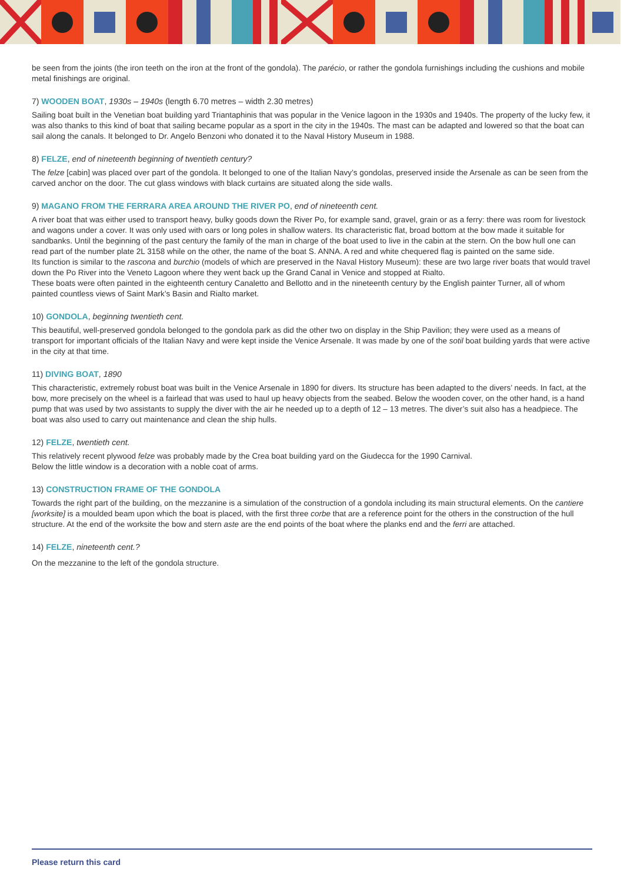be seen from the joints (the iron teeth on the iron at the front of the gondola). The parécio, or rather the gondola furnishings including the cushions and mobile metal finishings are original.
7) WOODEN BOAT, 1930s – 1940s (length 6.70 metres – width 2.30 metres)
Sailing boat built in the Venetian boat building yard Triantaphinis that was popular in the Venice lagoon in the 1930s and 1940s. The property of the lucky few, it was also thanks to this kind of boat that sailing became popular as a sport in the city in the 1940s. The mast can be adapted and lowered so that the boat can sail along the canals. It belonged to Dr. Angelo Benzoni who donated it to the Naval History Museum in 1988.
8) FELZE, end of nineteenth beginning of twentieth century?
The felze [cabin] was placed over part of the gondola. It belonged to one of the Italian Navy’s gondolas, preserved inside the Arsenale as can be seen from the carved anchor on the door. The cut glass windows with black curtains are situated along the side walls.
9) MAGANO FROM THE FERRARA AREA AROUND THE RIVER PO, end of nineteenth cent.
A river boat that was either used to transport heavy, bulky goods down the River Po, for example sand, gravel, grain or as a ferry: there was room for livestock and wagons under a cover. It was only used with oars or long poles in shallow waters. Its characteristic flat, broad bottom at the bow made it suitable for sandbanks. Until the beginning of the past century the family of the man in charge of the boat used to live in the cabin at the stern. On the bow hull one can read part of the number plate 2L 3158 while on the other, the name of the boat S. ANNA. A red and white chequered flag is painted on the same side.
Its function is similar to the rascona and burchio (models of which are preserved in the Naval History Museum): these are two large river boats that would travel down the Po River into the Veneto Lagoon where they went back up the Grand Canal in Venice and stopped at Rialto.
These boats were often painted in the eighteenth century Canaletto and Bellotto and in the nineteenth century by the English painter Turner, all of whom painted countless views of Saint Mark’s Basin and Rialto market.
10) GONDOLA, beginning twentieth cent.
This beautiful, well-preserved gondola belonged to the gondola park as did the other two on display in the Ship Pavilion; they were used as a means of transport for important officials of the Italian Navy and were kept inside the Venice Arsenale. It was made by one of the sotil boat building yards that were active in the city at that time.
11) DIVING BOAT, 1890
This characteristic, extremely robust boat was built in the Venice Arsenale in 1890 for divers. Its structure has been adapted to the divers’ needs. In fact, at the bow, more precisely on the wheel is a fairlead that was used to haul up heavy objects from the seabed. Below the wooden cover, on the other hand, is a hand pump that was used by two assistants to supply the diver with the air he needed up to a depth of 12 – 13 metres. The diver’s suit also has a headpiece. The boat was also used to carry out maintenance and clean the ship hulls.
12) FELZE, twentieth cent.
This relatively recent plywood felze was probably made by the Crea boat building yard on the Giudecca for the 1990 Carnival.
Below the little window is a decoration with a noble coat of arms.
13) CONSTRUCTION FRAME OF THE GONDOLA
Towards the right part of the building, on the mezzanine is a simulation of the construction of a gondola including its main structural elements. On the cantiere [worksite] is a moulded beam upon which the boat is placed, with the first three corbe that are a reference point for the others in the construction of the hull structure. At the end of the worksite the bow and stern aste are the end points of the boat where the planks end and the ferri are attached.
14) FELZE, nineteenth cent.?
On the mezzanine to the left of the gondola structure.
Please return this card